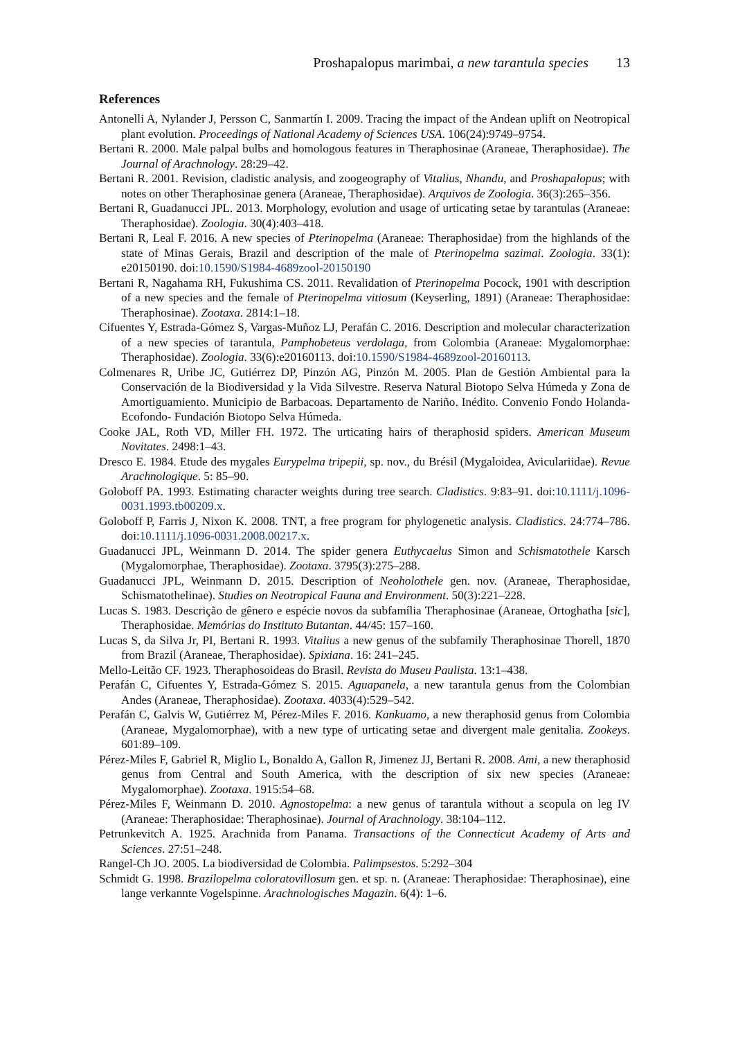Proshapalopus marimbai, a new tarantula species 13
References
Antonelli A, Nylander J, Persson C, Sanmartín I. 2009. Tracing the impact of the Andean uplift on Neotropical plant evolution. Proceedings of National Academy of Sciences USA. 106(24):9749–9754.
Bertani R. 2000. Male palpal bulbs and homologous features in Theraphosinae (Araneae, Theraphosidae). The Journal of Arachnology. 28:29–42.
Bertani R. 2001. Revision, cladistic analysis, and zoogeography of Vitalius, Nhandu, and Proshapalopus; with notes on other Theraphosinae genera (Araneae, Theraphosidae). Arquivos de Zoologia. 36(3):265–356.
Bertani R, Guadanucci JPL. 2013. Morphology, evolution and usage of urticating setae by tarantulas (Araneae: Theraphosidae). Zoologia. 30(4):403–418.
Bertani R, Leal F. 2016. A new species of Pterinopelma (Araneae: Theraphosidae) from the highlands of the state of Minas Gerais, Brazil and description of the male of Pterinopelma sazimai. Zoologia. 33(1): e20150190. doi:10.1590/S1984-4689zool-20150190
Bertani R, Nagahama RH, Fukushima CS. 2011. Revalidation of Pterinopelma Pocock, 1901 with description of a new species and the female of Pterinopelma vitiosum (Keyserling, 1891) (Araneae: Theraphosidae: Theraphosinae). Zootaxa. 2814:1–18.
Cifuentes Y, Estrada-Gómez S, Vargas-Muñoz LJ, Perafán C. 2016. Description and molecular characterization of a new species of tarantula, Pamphobeteus verdolaga, from Colombia (Araneae: Mygalomorphae: Theraphosidae). Zoologia. 33(6):e20160113. doi:10.1590/S1984-4689zool-20160113.
Colmenares R, Uribe JC, Gutiérrez DP, Pinzón AG, Pinzón M. 2005. Plan de Gestión Ambiental para la Conservación de la Biodiversidad y la Vida Silvestre. Reserva Natural Biotopo Selva Húmeda y Zona de Amortiguamiento. Municipio de Barbacoas. Departamento de Nariño. Inédito. Convenio Fondo Holanda-Ecofondo- Fundación Biotopo Selva Húmeda.
Cooke JAL, Roth VD, Miller FH. 1972. The urticating hairs of theraphosid spiders. American Museum Novitates. 2498:1–43.
Dresco E. 1984. Etude des mygales Eurypelma tripepii, sp. nov., du Brésil (Mygaloidea, Aviculariidae). Revue Arachnologique. 5: 85–90.
Goloboff PA. 1993. Estimating character weights during tree search. Cladistics. 9:83–91. doi:10.1111/j.1096-0031.1993.tb00209.x.
Goloboff P, Farris J, Nixon K. 2008. TNT, a free program for phylogenetic analysis. Cladistics. 24:774–786. doi:10.1111/j.1096-0031.2008.00217.x.
Guadanucci JPL, Weinmann D. 2014. The spider genera Euthycaelus Simon and Schismatothele Karsch (Mygalomorphae, Theraphosidae). Zootaxa. 3795(3):275–288.
Guadanucci JPL, Weinmann D. 2015. Description of Neoholothele gen. nov. (Araneae, Theraphosidae, Schismatothelinae). Studies on Neotropical Fauna and Environment. 50(3):221–228.
Lucas S. 1983. Descrição de gênero e espécie novos da subfamília Theraphosinae (Araneae, Ortoghatha [sic], Theraphosidae. Memórias do Instituto Butantan. 44/45: 157–160.
Lucas S, da Silva Jr, PI, Bertani R. 1993. Vitalius a new genus of the subfamily Theraphosinae Thorell, 1870 from Brazil (Araneae, Theraphosidae). Spixiana. 16: 241–245.
Mello-Leitão CF. 1923. Theraphosoideas do Brasil. Revista do Museu Paulista. 13:1–438.
Perafán C, Cifuentes Y, Estrada-Gómez S. 2015. Aguapanela, a new tarantula genus from the Colombian Andes (Araneae, Theraphosidae). Zootaxa. 4033(4):529–542.
Perafán C, Galvis W, Gutiérrez M, Pérez-Miles F. 2016. Kankuamo, a new theraphosid genus from Colombia (Araneae, Mygalomorphae), with a new type of urticating setae and divergent male genitalia. Zookeys. 601:89–109.
Pérez-Miles F, Gabriel R, Miglio L, Bonaldo A, Gallon R, Jimenez JJ, Bertani R. 2008. Ami, a new theraphosid genus from Central and South America, with the description of six new species (Araneae: Mygalomorphae). Zootaxa. 1915:54–68.
Pérez-Miles F, Weinmann D. 2010. Agnostopelma: a new genus of tarantula without a scopula on leg IV (Araneae: Theraphosidae: Theraphosinae). Journal of Arachnology. 38:104–112.
Petrunkevitch A. 1925. Arachnida from Panama. Transactions of the Connecticut Academy of Arts and Sciences. 27:51–248.
Rangel-Ch JO. 2005. La biodiversidad de Colombia. Palimpsestos. 5:292–304
Schmidt G. 1998. Brazilopelma coloratovillosum gen. et sp. n. (Araneae: Theraphosidae: Theraphosinae), eine lange verkannte Vogelspinne. Arachnologisches Magazin. 6(4): 1–6.